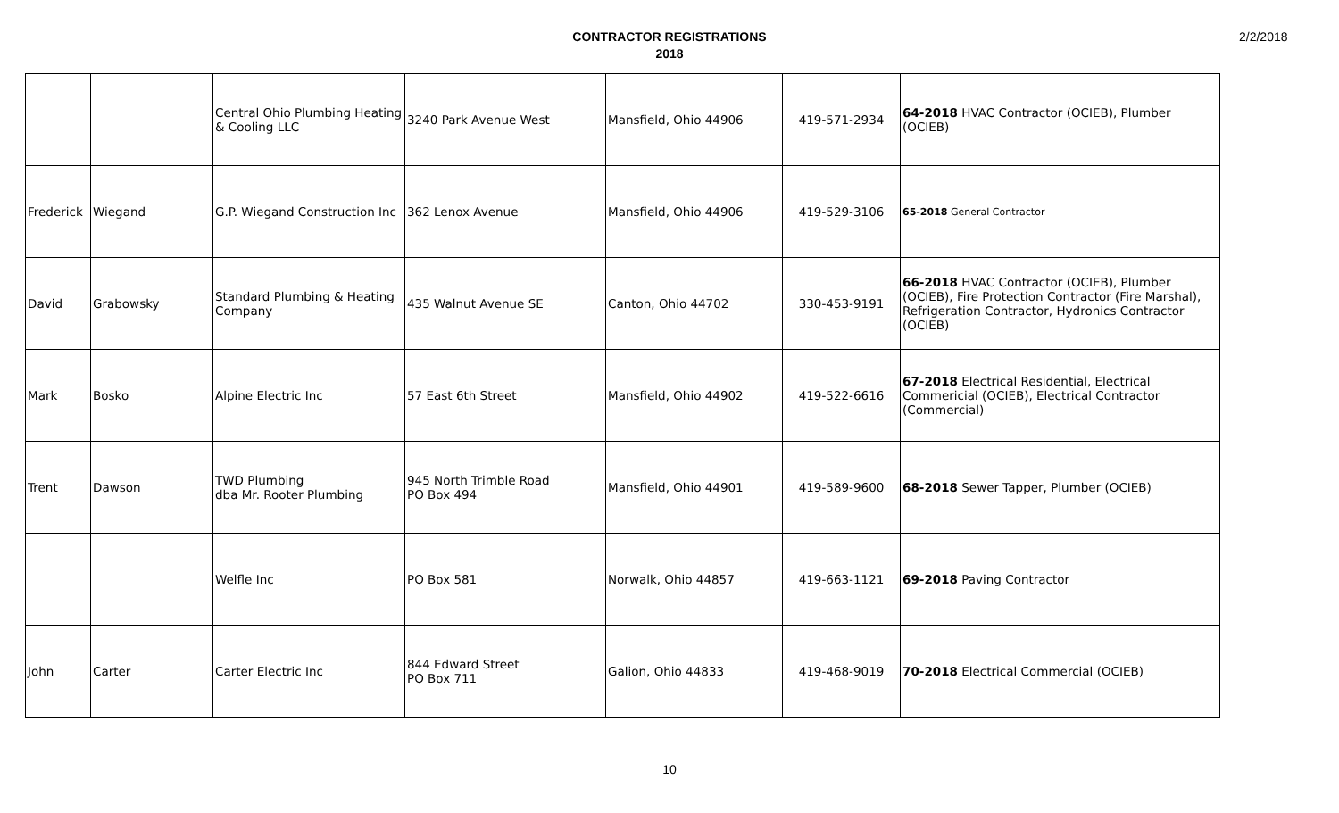CONTRACTOR REGISTRATIONS
2018
2/2/2018
| | | Central Ohio Plumbing Heating & Cooling LLC | 3240 Park Avenue West | Mansfield, Ohio 44906 | 419-571-2934 | 64-2018 HVAC Contractor (OCIEB), Plumber (OCIEB) |
| Frederick | Wiegand | G.P. Wiegand Construction Inc | 362 Lenox Avenue | Mansfield, Ohio 44906 | 419-529-3106 | 65-2018 General Contractor |
| David | Grabowsky | Standard Plumbing & Heating Company | 435 Walnut Avenue SE | Canton, Ohio 44702 | 330-453-9191 | 66-2018 HVAC Contractor (OCIEB), Plumber (OCIEB), Fire Protection Contractor (Fire Marshal), Refrigeration Contractor, Hydronics Contractor (OCIEB) |
| Mark | Bosko | Alpine Electric Inc | 57 East 6th Street | Mansfield, Ohio 44902 | 419-522-6616 | 67-2018 Electrical Residential, Electrical Commericial (OCIEB), Electrical Contractor (Commercial) |
| Trent | Dawson | TWD Plumbing dba Mr. Rooter Plumbing | 945 North Trimble Road PO Box 494 | Mansfield, Ohio 44901 | 419-589-9600 | 68-2018 Sewer Tapper, Plumber (OCIEB) |
| | | Welfle Inc | PO Box 581 | Norwalk, Ohio 44857 | 419-663-1121 | 69-2018 Paving Contractor |
| John | Carter | Carter Electric Inc | 844 Edward Street PO Box 711 | Galion, Ohio 44833 | 419-468-9019 | 70-2018 Electrical Commercial (OCIEB) |
10